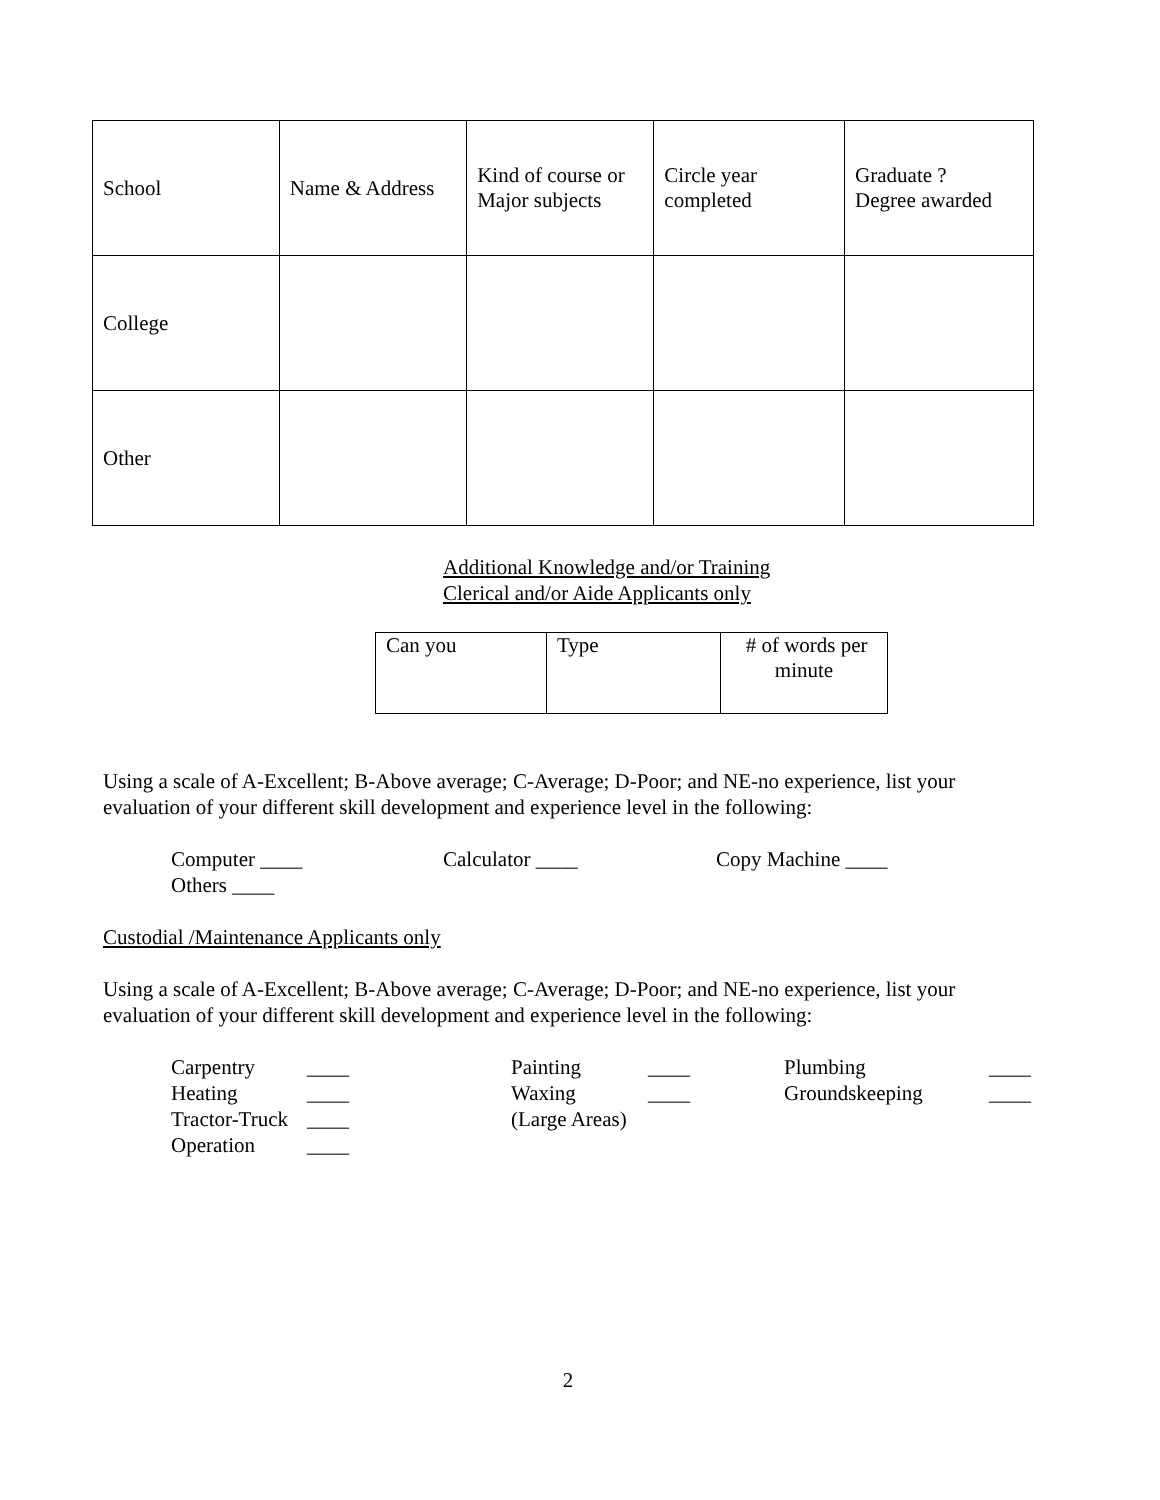| School | Name & Address | Kind of course or Major subjects | Circle year completed | Graduate ? Degree awarded |
| College | | | | |
| Other | | | | |
Additional Knowledge and/or Training
Clerical and/or Aide Applicants only
| Can you | Type | # of words per minute |
Using a scale of A-Excellent; B-Above average; C-Average; D-Poor; and NE-no experience, list your evaluation of your different skill development and experience level in the following:
Computer ____
Calculator ____
Copy Machine ____
Others ____
Custodial /Maintenance Applicants only
Using a scale of A-Excellent; B-Above average; C-Average; D-Poor; and NE-no experience, list your evaluation of your different skill development and experience level in the following:
Carpentry
____
Painting
____
Plumbing
____
Heating
____
Waxing
____
Groundskeeping
____
Tractor-Truck
____
(Large Areas)
Operation
____
2